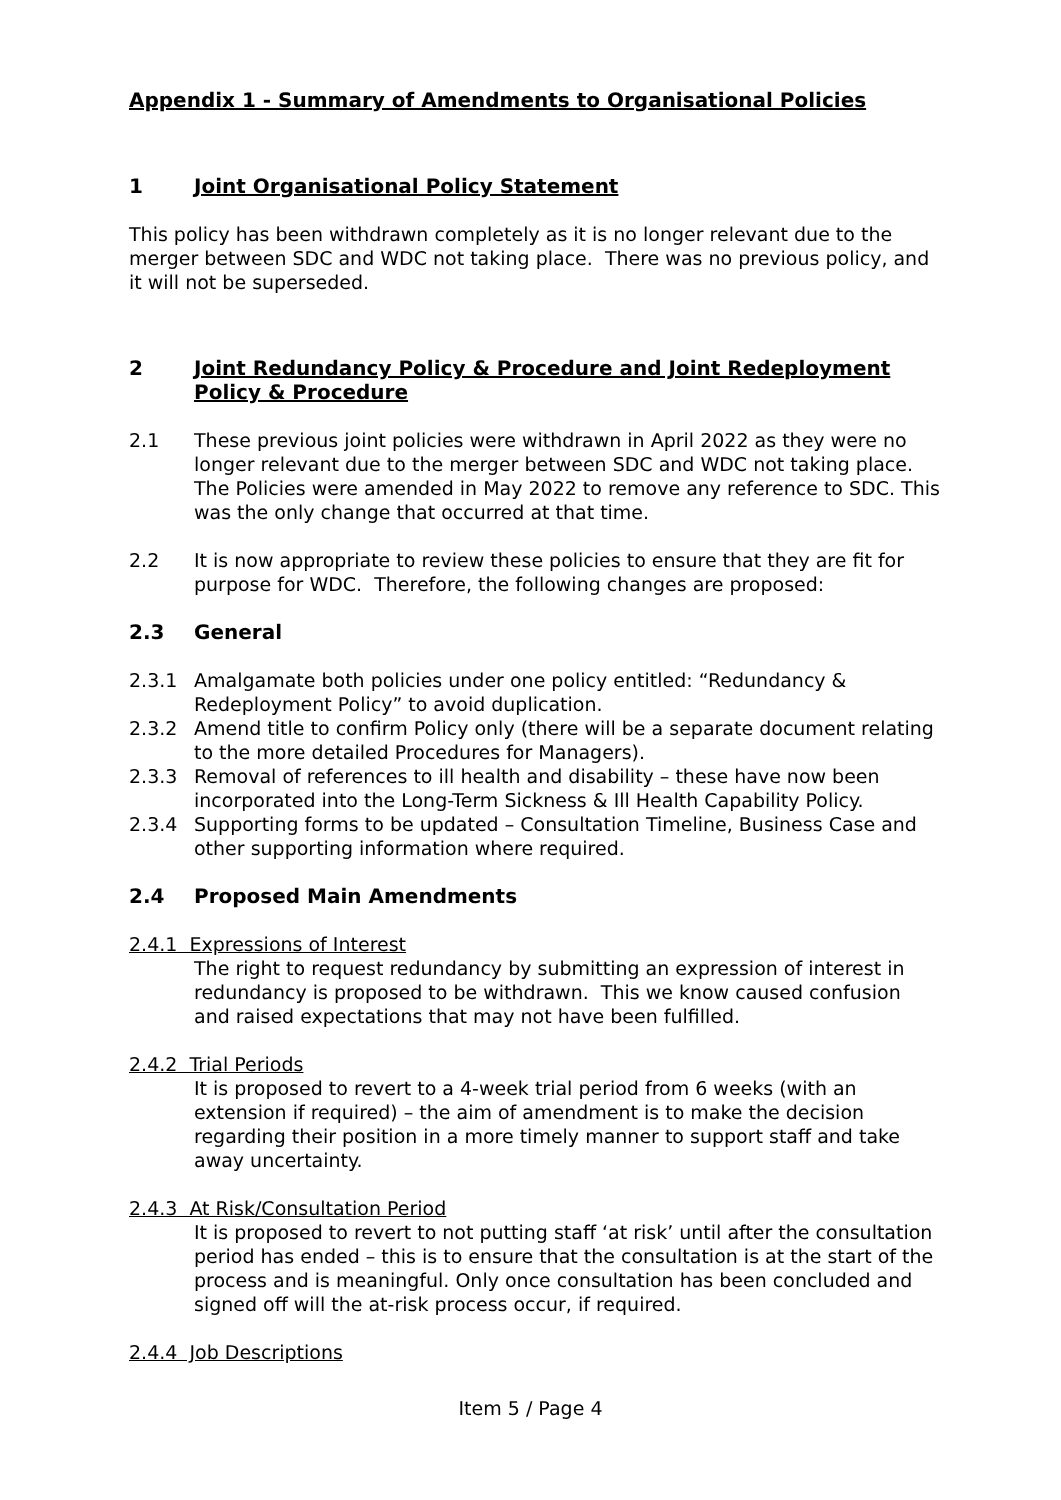Appendix 1 - Summary of Amendments to Organisational Policies
1 Joint Organisational Policy Statement
This policy has been withdrawn completely as it is no longer relevant due to the merger between SDC and WDC not taking place. There was no previous policy, and it will not be superseded.
2 Joint Redundancy Policy & Procedure and Joint Redeployment Policy & Procedure
2.1 These previous joint policies were withdrawn in April 2022 as they were no longer relevant due to the merger between SDC and WDC not taking place. The Policies were amended in May 2022 to remove any reference to SDC. This was the only change that occurred at that time.
2.2 It is now appropriate to review these policies to ensure that they are fit for purpose for WDC. Therefore, the following changes are proposed:
2.3 General
2.3.1 Amalgamate both policies under one policy entitled: “Redundancy & Redeployment Policy” to avoid duplication.
2.3.2 Amend title to confirm Policy only (there will be a separate document relating to the more detailed Procedures for Managers).
2.3.3 Removal of references to ill health and disability – these have now been incorporated into the Long-Term Sickness & Ill Health Capability Policy.
2.3.4 Supporting forms to be updated – Consultation Timeline, Business Case and other supporting information where required.
2.4 Proposed Main Amendments
2.4.1 Expressions of Interest
The right to request redundancy by submitting an expression of interest in redundancy is proposed to be withdrawn. This we know caused confusion and raised expectations that may not have been fulfilled.
2.4.2 Trial Periods
It is proposed to revert to a 4-week trial period from 6 weeks (with an extension if required) – the aim of amendment is to make the decision regarding their position in a more timely manner to support staff and take away uncertainty.
2.4.3 At Risk/Consultation Period
It is proposed to revert to not putting staff ‘at risk’ until after the consultation period has ended – this is to ensure that the consultation is at the start of the process and is meaningful. Only once consultation has been concluded and signed off will the at-risk process occur, if required.
2.4.4 Job Descriptions
Item 5 / Page 4